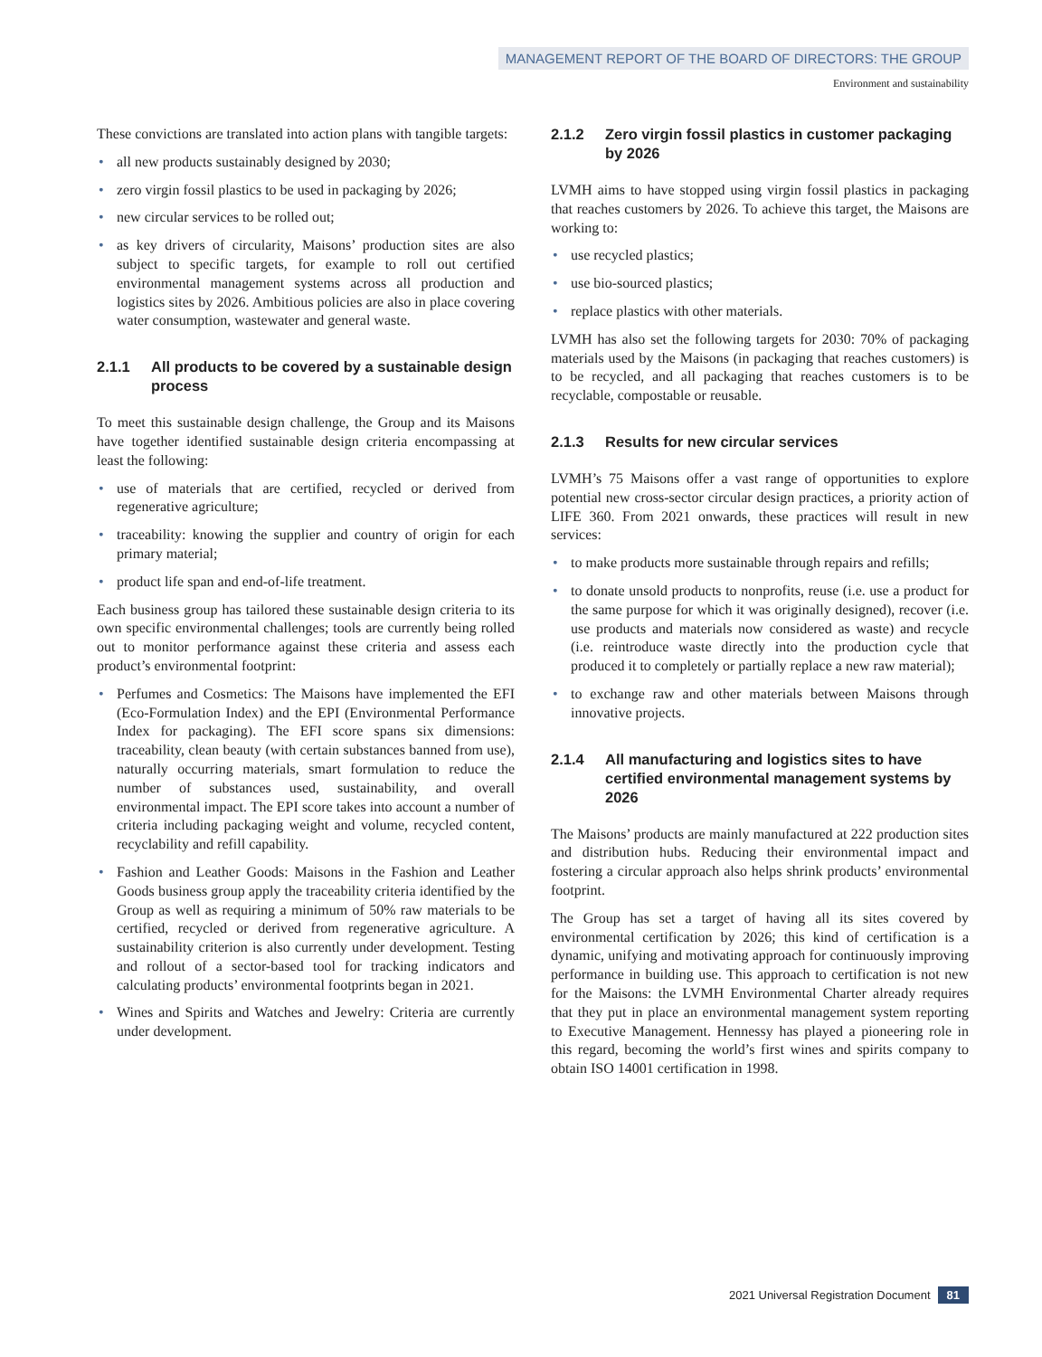MANAGEMENT REPORT OF THE BOARD OF DIRECTORS: THE GROUP
Environment and sustainability
These convictions are translated into action plans with tangible targets:
• all new products sustainably designed by 2030;
• zero virgin fossil plastics to be used in packaging by 2026;
• new circular services to be rolled out;
• as key drivers of circularity, Maisons’ production sites are also subject to specific targets, for example to roll out certified environmental management systems across all production and logistics sites by 2026. Ambitious policies are also in place covering water consumption, wastewater and general waste.
2.1.1 All products to be covered by a sustainable design process
To meet this sustainable design challenge, the Group and its Maisons have together identified sustainable design criteria encompassing at least the following:
• use of materials that are certified, recycled or derived from regenerative agriculture;
• traceability: knowing the supplier and country of origin for each primary material;
• product life span and end-of-life treatment.
Each business group has tailored these sustainable design criteria to its own specific environmental challenges; tools are currently being rolled out to monitor performance against these criteria and assess each product’s environmental footprint:
• Perfumes and Cosmetics: The Maisons have implemented the EFI (Eco-Formulation Index) and the EPI (Environmental Performance Index for packaging). The EFI score spans six dimensions: traceability, clean beauty (with certain substances banned from use), naturally occurring materials, smart formulation to reduce the number of substances used, sustainability, and overall environmental impact. The EPI score takes into account a number of criteria including packaging weight and volume, recycled content, recyclability and refill capability.
• Fashion and Leather Goods: Maisons in the Fashion and Leather Goods business group apply the traceability criteria identified by the Group as well as requiring a minimum of 50% raw materials to be certified, recycled or derived from regenerative agriculture. A sustainability criterion is also currently under development. Testing and rollout of a sector-based tool for tracking indicators and calculating products’ environmental footprints began in 2021.
• Wines and Spirits and Watches and Jewelry: Criteria are currently under development.
2.1.2 Zero virgin fossil plastics in customer packaging by 2026
LVMH aims to have stopped using virgin fossil plastics in packaging that reaches customers by 2026. To achieve this target, the Maisons are working to:
• use recycled plastics;
• use bio-sourced plastics;
• replace plastics with other materials.
LVMH has also set the following targets for 2030: 70% of packaging materials used by the Maisons (in packaging that reaches customers) is to be recycled, and all packaging that reaches customers is to be recyclable, compostable or reusable.
2.1.3 Results for new circular services
LVMH’s 75 Maisons offer a vast range of opportunities to explore potential new cross-sector circular design practices, a priority action of LIFE 360. From 2021 onwards, these practices will result in new services:
• to make products more sustainable through repairs and refills;
• to donate unsold products to nonprofits, reuse (i.e. use a product for the same purpose for which it was originally designed), recover (i.e. use products and materials now considered as waste) and recycle (i.e. reintroduce waste directly into the production cycle that produced it to completely or partially replace a new raw material);
• to exchange raw and other materials between Maisons through innovative projects.
2.1.4 All manufacturing and logistics sites to have certified environmental management systems by 2026
The Maisons’ products are mainly manufactured at 222 production sites and distribution hubs. Reducing their environmental impact and fostering a circular approach also helps shrink products’ environmental footprint.
The Group has set a target of having all its sites covered by environmental certification by 2026; this kind of certification is a dynamic, unifying and motivating approach for continuously improving performance in building use. This approach to certification is not new for the Maisons: the LVMH Environmental Charter already requires that they put in place an environmental management system reporting to Executive Management. Hennessy has played a pioneering role in this regard, becoming the world’s first wines and spirits company to obtain ISO 14001 certification in 1998.
2021 Universal Registration Document 81